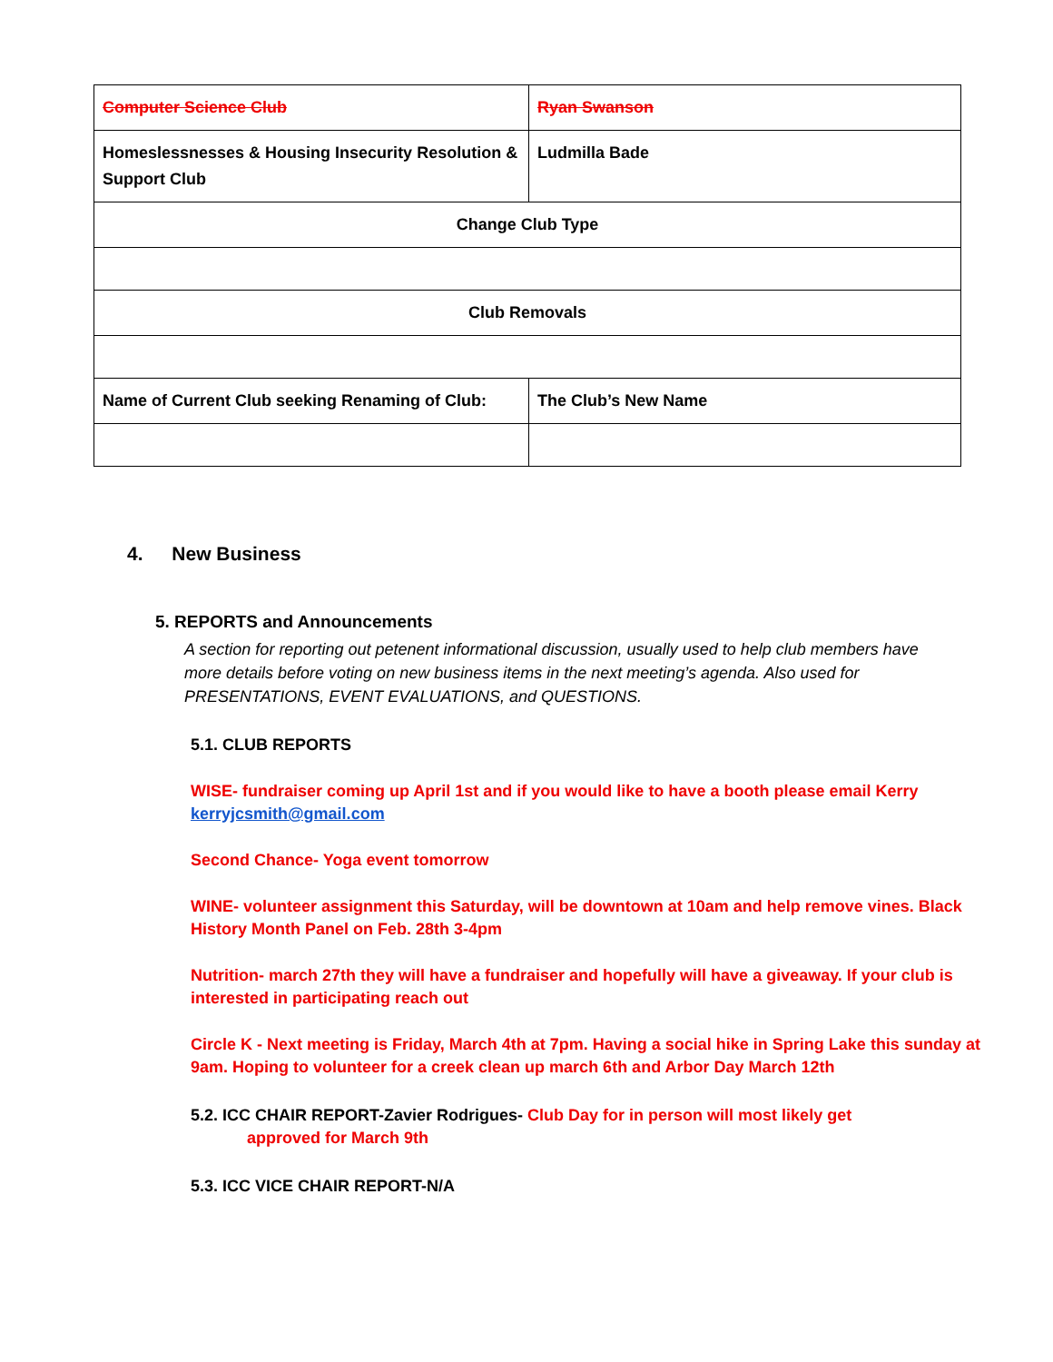| Computer Science Club | Ryan Swanson |
| Homeslessnesses & Housing Insecurity Resolution & Support Club | Ludmilla Bade |
| Change Club Type | |
| Club Removals | |
| Name of Current Club seeking Renaming of Club: | The Club’s New Name |
4. New Business
5. REPORTS and Announcements
A section for reporting out petenent informational discussion, usually used to help club members have more details before voting on new business items in the next meeting’s agenda. Also used for PRESENTATIONS, EVENT EVALUATIONS, and QUESTIONS.
5.1. CLUB REPORTS
WISE- fundraiser coming up April 1st and if you would like to have a booth please email Kerry kerryjcsmith@gmail.com
Second Chance- Yoga event tomorrow
WINE- volunteer assignment this Saturday, will be downtown at 10am and help remove vines. Black History Month Panel on Feb. 28th 3-4pm
Nutrition- march 27th they will have a fundraiser and hopefully will have a giveaway. If your club is interested in participating reach out
Circle K - Next meeting is Friday, March 4th at 7pm. Having a social hike in Spring Lake this sunday at 9am. Hoping to volunteer for a creek clean up march 6th and Arbor Day March 12th
5.2. ICC CHAIR REPORT-Zavier Rodrigues- Club Day for in person will most likely get
approved for March 9th
5.3. ICC VICE CHAIR REPORT-N/A